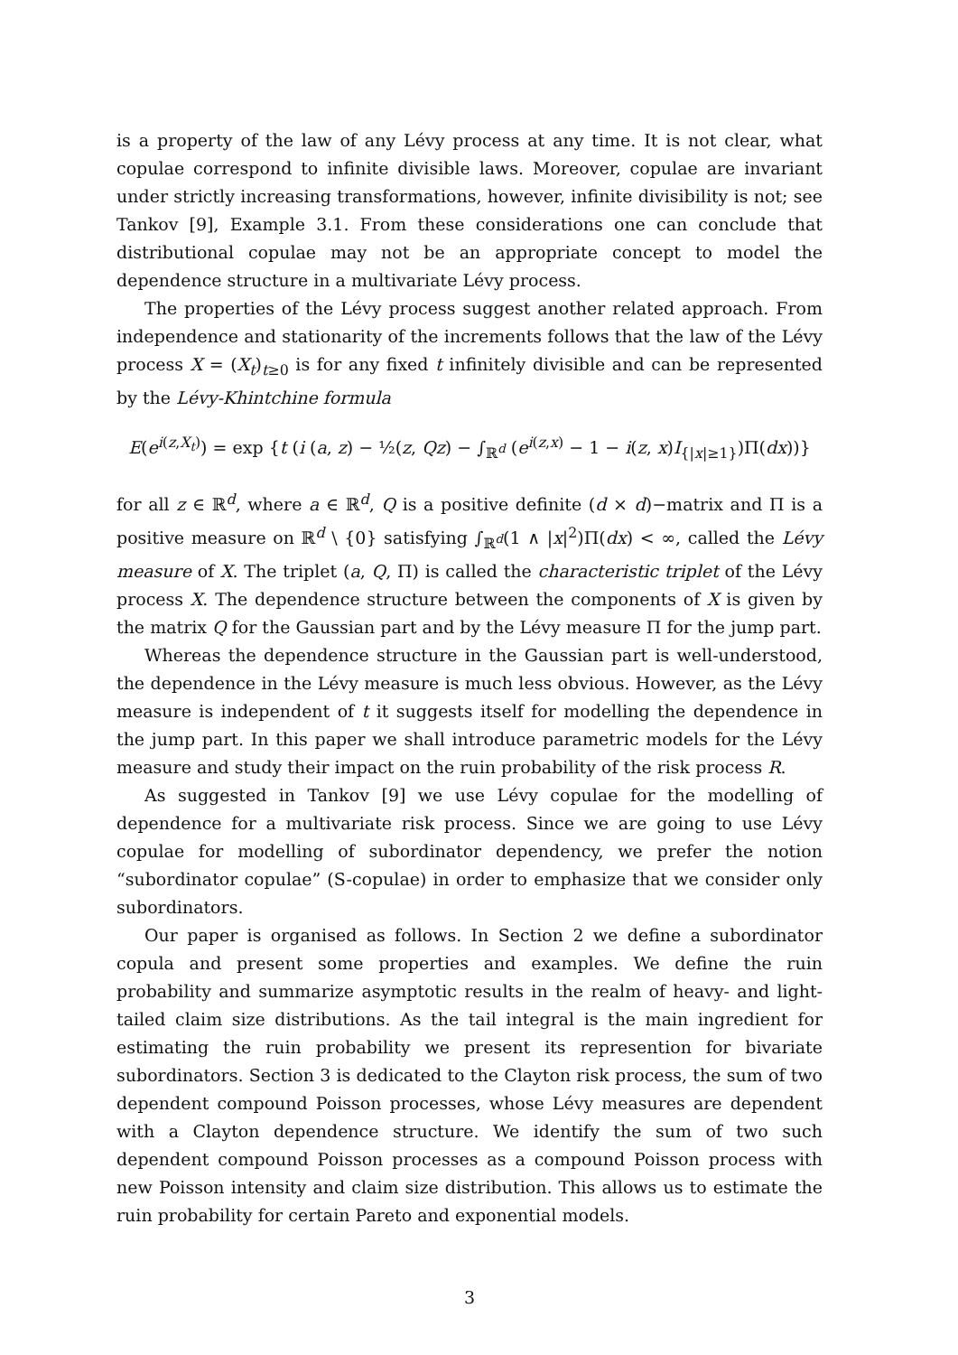is a property of the law of any Lévy process at any time. It is not clear, what copulae correspond to infinite divisible laws. Moreover, copulae are invariant under strictly increasing transformations, however, infinite divisibility is not; see Tankov [9], Example 3.1. From these considerations one can conclude that distributional copulae may not be an appropriate concept to model the dependence structure in a multivariate Lévy process.
The properties of the Lévy process suggest another related approach. From independence and stationarity of the increments follows that the law of the Lévy process X = (X<sub>t</sub>)<sub>t≥0</sub> is for any fixed t infinitely divisible and can be represented by the Lévy-Khintchine formula
E(e<sup>i(z,X<sub>t</sub>)</sup>) = exp {t (i (a, z) − ½(z, Qz) − ∫<sub>ℝ<sup>d</sup></sub> (e<sup>i(z,x)</sup> − 1 − i(z, x)I<sub>{|x|≥1}</sub>)Π(dx))}
for all z ∈ ℝ<sup>d</sup>, where a ∈ ℝ<sup>d</sup>, Q is a positive definite (d × d)−matrix and Π is a positive measure on ℝ<sup>d</sup> \ {0} satisfying ∫<sub>ℝ<sup>d</sup></sub>(1 ∧ |x|<sup>2</sup>)Π(dx) < ∞, called the Lévy measure of X. The triplet (a, Q, Π) is called the characteristic triplet of the Lévy process X. The dependence structure between the components of X is given by the matrix Q for the Gaussian part and by the Lévy measure Π for the jump part.
Whereas the dependence structure in the Gaussian part is well-understood, the dependence in the Lévy measure is much less obvious. However, as the Lévy measure is independent of t it suggests itself for modelling the dependence in the jump part. In this paper we shall introduce parametric models for the Lévy measure and study their impact on the ruin probability of the risk process R.
As suggested in Tankov [9] we use Lévy copulae for the modelling of dependence for a multivariate risk process. Since we are going to use Lévy copulae for modelling of subordinator dependency, we prefer the notion “subordinator copulae” (S-copulae) in order to emphasize that we consider only subordinators.
Our paper is organised as follows. In Section 2 we define a subordinator copula and present some properties and examples. We define the ruin probability and summarize asymptotic results in the realm of heavy- and light-tailed claim size distributions. As the tail integral is the main ingredient for estimating the ruin probability we present its represention for bivariate subordinators. Section 3 is dedicated to the Clayton risk process, the sum of two dependent compound Poisson processes, whose Lévy measures are dependent with a Clayton dependence structure. We identify the sum of two such dependent compound Poisson processes as a compound Poisson process with new Poisson intensity and claim size distribution. This allows us to estimate the ruin probability for certain Pareto and exponential models.
3